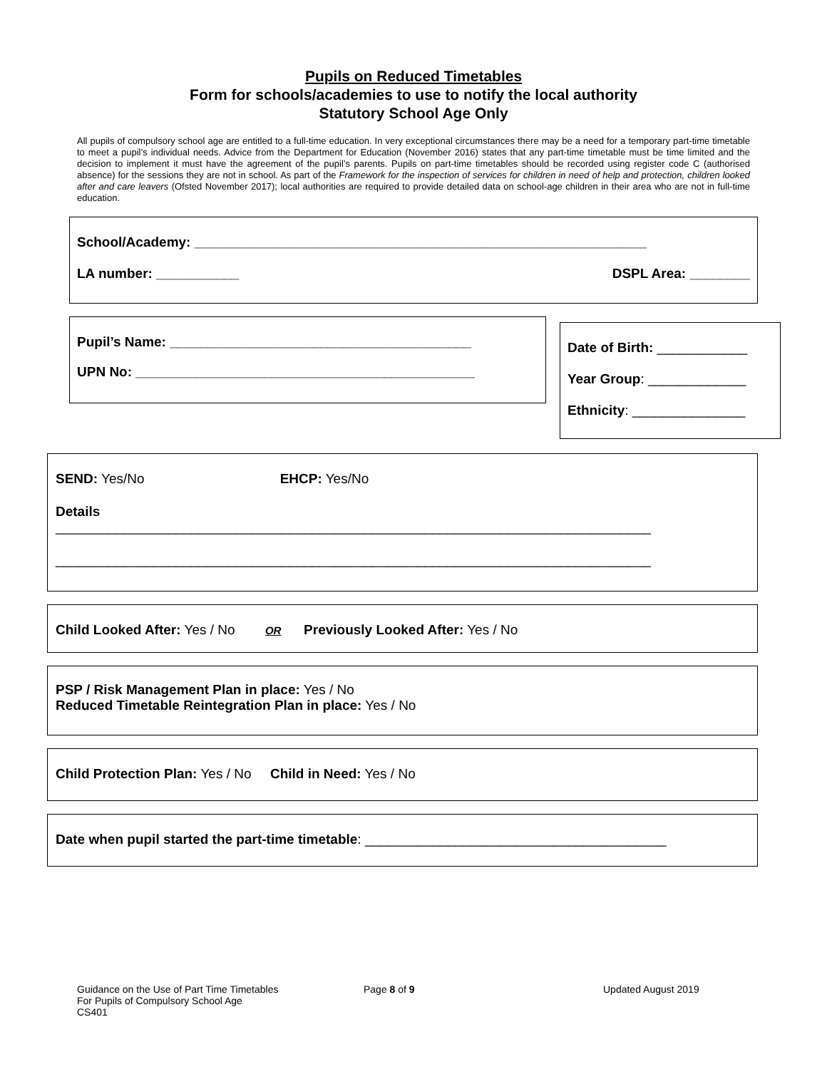Pupils on Reduced Timetables
Form for schools/academies to use to notify the local authority
Statutory School Age Only
All pupils of compulsory school age are entitled to a full-time education. In very exceptional circumstances there may be a need for a temporary part-time timetable to meet a pupil’s individual needs. Advice from the Department for Education (November 2016) states that any part-time timetable must be time limited and the decision to implement it must have the agreement of the pupil’s parents. Pupils on part-time timetables should be recorded using register code C (authorised absence) for the sessions they are not in school. As part of the Framework for the inspection of services for children in need of help and protection, children looked after and care leavers (Ofsted November 2017); local authorities are required to provide detailed data on school-age children in their area who are not in full-time education.
School/Academy: ____________________________________________________________
LA number: ___________ DSPL Area: ________
Pupil’s Name: ________________________________________
UPN No: _____________________________________________
Date of Birth: ____________
Year Group: _____________
Ethnicity: _______________
SEND: Yes/No EHCP: Yes/No
Details
_______________________________________________________________________________
_______________________________________________________________________________
Child Looked After: Yes / No OR Previously Looked After: Yes / No
PSP / Risk Management Plan in place: Yes / No
Reduced Timetable Reintegration Plan in place: Yes / No
Child Protection Plan: Yes / No Child in Need: Yes / No
Date when pupil started the part-time timetable: ________________________________________
Guidance on the Use of Part Time Timetables
For Pupils of Compulsory School Age
CS401
Page 8 of 9 Updated August 2019